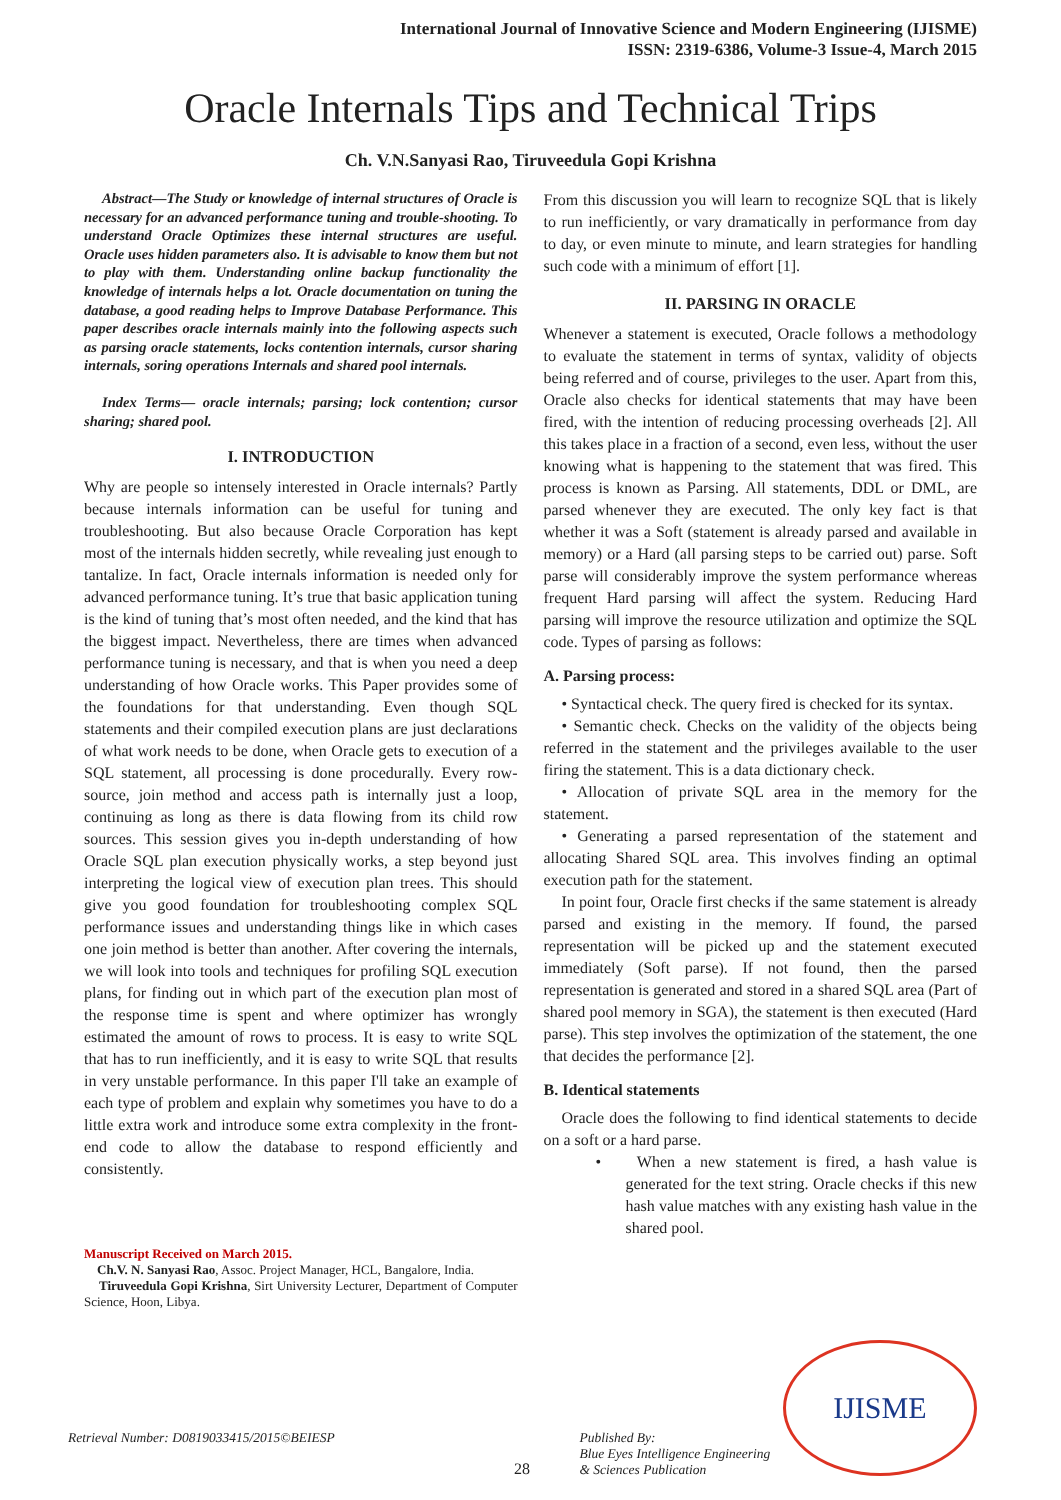International Journal of Innovative Science and Modern Engineering (IJISME)
ISSN: 2319-6386, Volume-3 Issue-4, March 2015
Oracle Internals Tips and Technical Trips
Ch. V.N.Sanyasi Rao, Tiruveedula Gopi Krishna
Abstract—The Study or knowledge of internal structures of Oracle is necessary for an advanced performance tuning and trouble-shooting. To understand Oracle Optimizes these internal structures are useful. Oracle uses hidden parameters also. It is advisable to know them but not to play with them. Understanding online backup functionality the knowledge of internals helps a lot. Oracle documentation on tuning the database, a good reading helps to Improve Database Performance. This paper describes oracle internals mainly into the following aspects such as parsing oracle statements, locks contention internals, cursor sharing internals, soring operations Internals and shared pool internals.
Index Terms— oracle internals; parsing; lock contention; cursor sharing; shared pool.
I. INTRODUCTION
Why are people so intensely interested in Oracle internals? Partly because internals information can be useful for tuning and troubleshooting. But also because Oracle Corporation has kept most of the internals hidden secretly, while revealing just enough to tantalize. In fact, Oracle internals information is needed only for advanced performance tuning. It’s true that basic application tuning is the kind of tuning that’s most often needed, and the kind that has the biggest impact. Nevertheless, there are times when advanced performance tuning is necessary, and that is when you need a deep understanding of how Oracle works. This Paper provides some of the foundations for that understanding. Even though SQL statements and their compiled execution plans are just declarations of what work needs to be done, when Oracle gets to execution of a SQL statement, all processing is done procedurally. Every row-source, join method and access path is internally just a loop, continuing as long as there is data flowing from its child row sources. This session gives you in-depth understanding of how Oracle SQL plan execution physically works, a step beyond just interpreting the logical view of execution plan trees. This should give you good foundation for troubleshooting complex SQL performance issues and understanding things like in which cases one join method is better than another. After covering the internals, we will look into tools and techniques for profiling SQL execution plans, for finding out in which part of the execution plan most of the response time is spent and where optimizer has wrongly estimated the amount of rows to process. It is easy to write SQL that has to run inefficiently, and it is easy to write SQL that results in very unstable performance. In this paper I'll take an example of each type of problem and explain why sometimes you have to do a little extra work and introduce some extra complexity in the front-end code to allow the database to respond efficiently and consistently.
Manuscript Received on March 2015.
Ch.V. N. Sanyasi Rao, Assoc. Project Manager, HCL, Bangalore, India.
Tiruveedula Gopi Krishna, Sirt University Lecturer, Department of Computer Science, Hoon, Libya.
From this discussion you will learn to recognize SQL that is likely to run inefficiently, or vary dramatically in performance from day to day, or even minute to minute, and learn strategies for handling such code with a minimum of effort [1].
II. PARSING IN ORACLE
Whenever a statement is executed, Oracle follows a methodology to evaluate the statement in terms of syntax, validity of objects being referred and of course, privileges to the user. Apart from this, Oracle also checks for identical statements that may have been fired, with the intention of reducing processing overheads [2]. All this takes place in a fraction of a second, even less, without the user knowing what is happening to the statement that was fired. This process is known as Parsing. All statements, DDL or DML, are parsed whenever they are executed. The only key fact is that whether it was a Soft (statement is already parsed and available in memory) or a Hard (all parsing steps to be carried out) parse. Soft parse will considerably improve the system performance whereas frequent Hard parsing will affect the system. Reducing Hard parsing will improve the resource utilization and optimize the SQL code. Types of parsing as follows:
A. Parsing process:
• Syntactical check. The query fired is checked for its syntax.
• Semantic check. Checks on the validity of the objects being referred in the statement and the privileges available to the user firing the statement. This is a data dictionary check.
• Allocation of private SQL area in the memory for the statement.
• Generating a parsed representation of the statement and allocating Shared SQL area. This involves finding an optimal execution path for the statement.
In point four, Oracle first checks if the same statement is already parsed and existing in the memory. If found, the parsed representation will be picked up and the statement executed immediately (Soft parse). If not found, then the parsed representation is generated and stored in a shared SQL area (Part of shared pool memory in SGA), the statement is then executed (Hard parse). This step involves the optimization of the statement, the one that decides the performance [2].
B. Identical statements
Oracle does the following to find identical statements to decide on a soft or a hard parse.
• When a new statement is fired, a hash value is generated for the text string. Oracle checks if this new hash value matches with any existing hash value in the shared pool.
Retrieval Number: D0819033415/2015©BEIESP
28
Published By:
Blue Eyes Intelligence Engineering
& Sciences Publication
IJISME